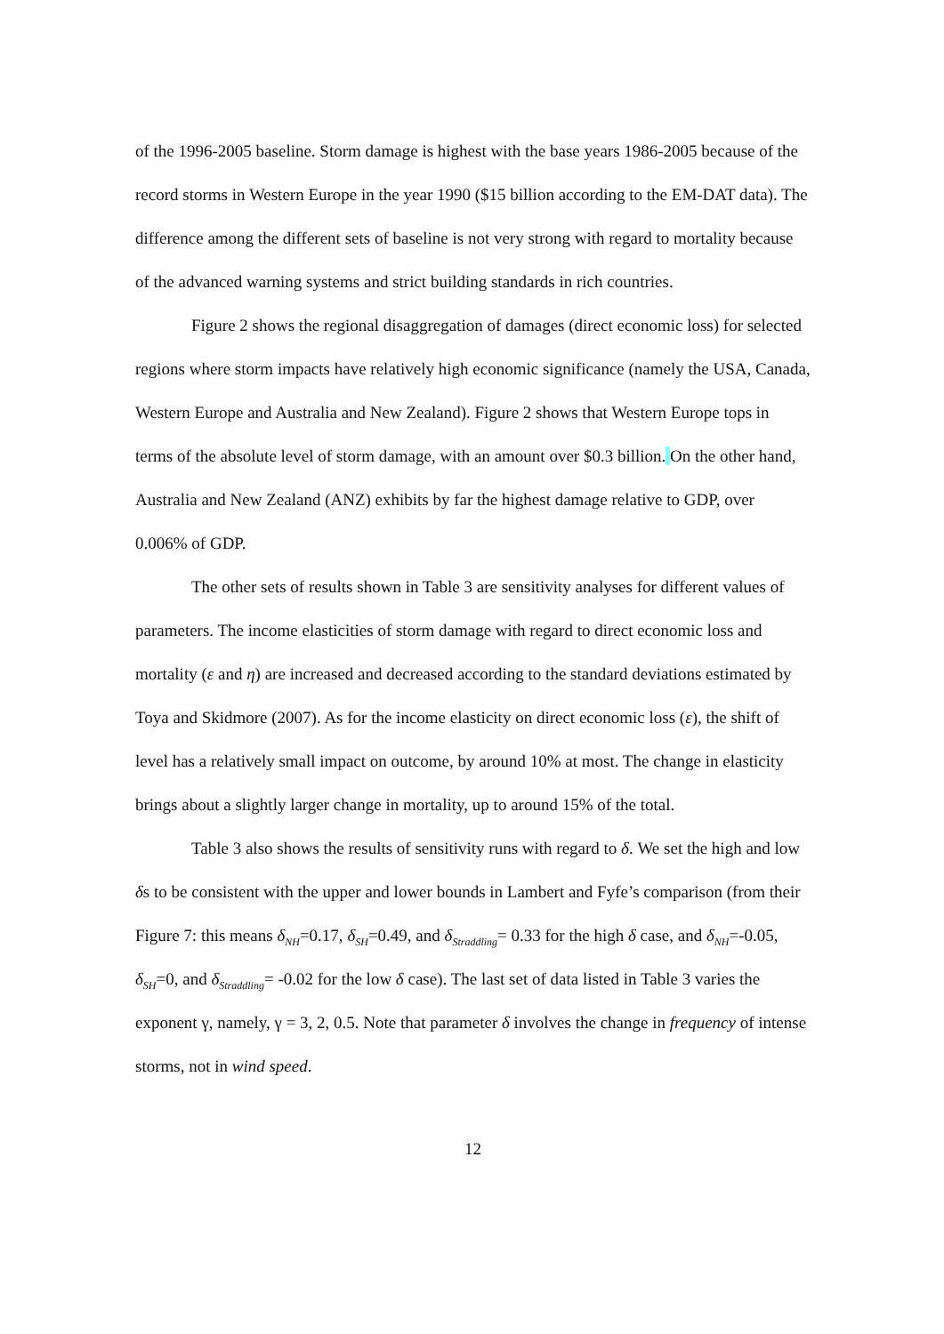of the 1996-2005 baseline. Storm damage is highest with the base years 1986-2005 because of the record storms in Western Europe in the year 1990 ($15 billion according to the EM-DAT data). The difference among the different sets of baseline is not very strong with regard to mortality because of the advanced warning systems and strict building standards in rich countries.
Figure 2 shows the regional disaggregation of damages (direct economic loss) for selected regions where storm impacts have relatively high economic significance (namely the USA, Canada, Western Europe and Australia and New Zealand). Figure 2 shows that Western Europe tops in terms of the absolute level of storm damage, with an amount over $0.3 billion. On the other hand, Australia and New Zealand (ANZ) exhibits by far the highest damage relative to GDP, over 0.006% of GDP.
The other sets of results shown in Table 3 are sensitivity analyses for different values of parameters. The income elasticities of storm damage with regard to direct economic loss and mortality (ε and η) are increased and decreased according to the standard deviations estimated by Toya and Skidmore (2007). As for the income elasticity on direct economic loss (ε), the shift of level has a relatively small impact on outcome, by around 10% at most. The change in elasticity brings about a slightly larger change in mortality, up to around 15% of the total.
Table 3 also shows the results of sensitivity runs with regard to δ. We set the high and low δs to be consistent with the upper and lower bounds in Lambert and Fyfe’s comparison (from their Figure 7: this means δ<sub>NH</sub>=0.17, δ<sub>SH</sub>=0.49, and δ<sub>Straddling</sub>= 0.33 for the high δ case, and δ<sub>NH</sub>=-0.05, δ<sub>SH</sub>=0, and δ<sub>Straddling</sub>= -0.02 for the low δ case). The last set of data listed in Table 3 varies the exponent γ, namely, γ = 3, 2, 0.5. Note that parameter δ involves the change in frequency of intense storms, not in wind speed.
12